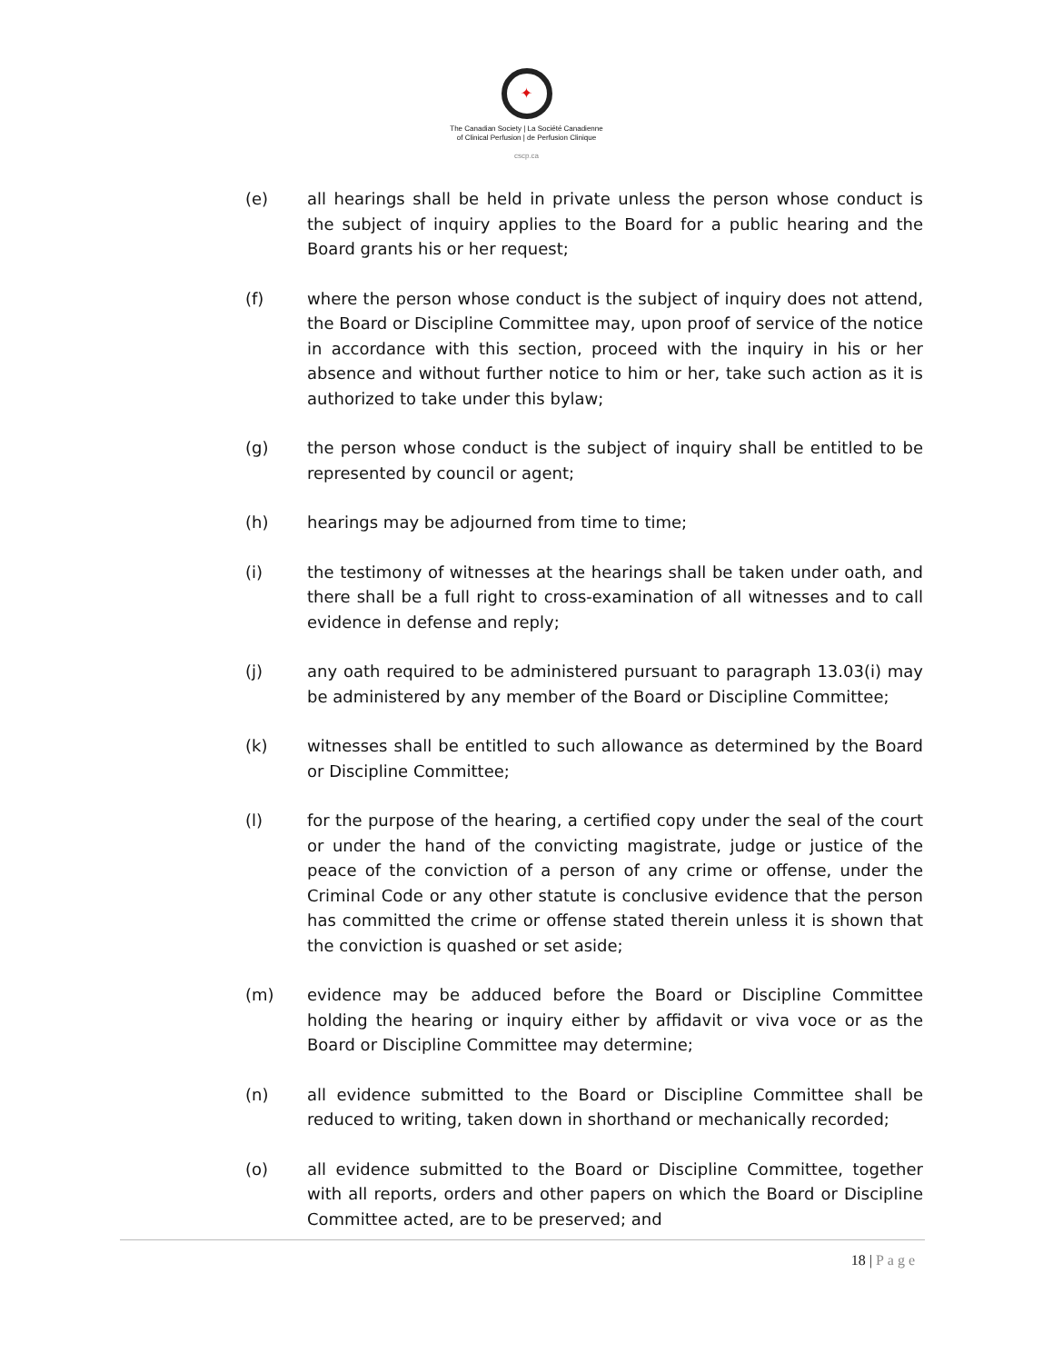✦
The Canadian Society | La Société Canadienne
of Clinical Perfusion | de Perfusion Clinique
cscp.ca
(e) all hearings shall be held in private unless the person whose conduct is the subject of inquiry applies to the Board for a public hearing and the Board grants his or her request;
(f) where the person whose conduct is the subject of inquiry does not attend, the Board or Discipline Committee may, upon proof of service of the notice in accordance with this section, proceed with the inquiry in his or her absence and without further notice to him or her, take such action as it is authorized to take under this bylaw;
(g) the person whose conduct is the subject of inquiry shall be entitled to be represented by council or agent;
(h) hearings may be adjourned from time to time;
(i) the testimony of witnesses at the hearings shall be taken under oath, and there shall be a full right to cross-examination of all witnesses and to call evidence in defense and reply;
(j) any oath required to be administered pursuant to paragraph 13.03(i) may be administered by any member of the Board or Discipline Committee;
(k) witnesses shall be entitled to such allowance as determined by the Board or Discipline Committee;
(l) for the purpose of the hearing, a certified copy under the seal of the court or under the hand of the convicting magistrate, judge or justice of the peace of the conviction of a person of any crime or offense, under the Criminal Code or any other statute is conclusive evidence that the person has committed the crime or offense stated therein unless it is shown that the conviction is quashed or set aside;
(m) evidence may be adduced before the Board or Discipline Committee holding the hearing or inquiry either by affidavit or viva voce or as the Board or Discipline Committee may determine;
(n) all evidence submitted to the Board or Discipline Committee shall be reduced to writing, taken down in shorthand or mechanically recorded;
(o) all evidence submitted to the Board or Discipline Committee, together with all reports, orders and other papers on which the Board or Discipline Committee acted, are to be preserved; and
18 | Page